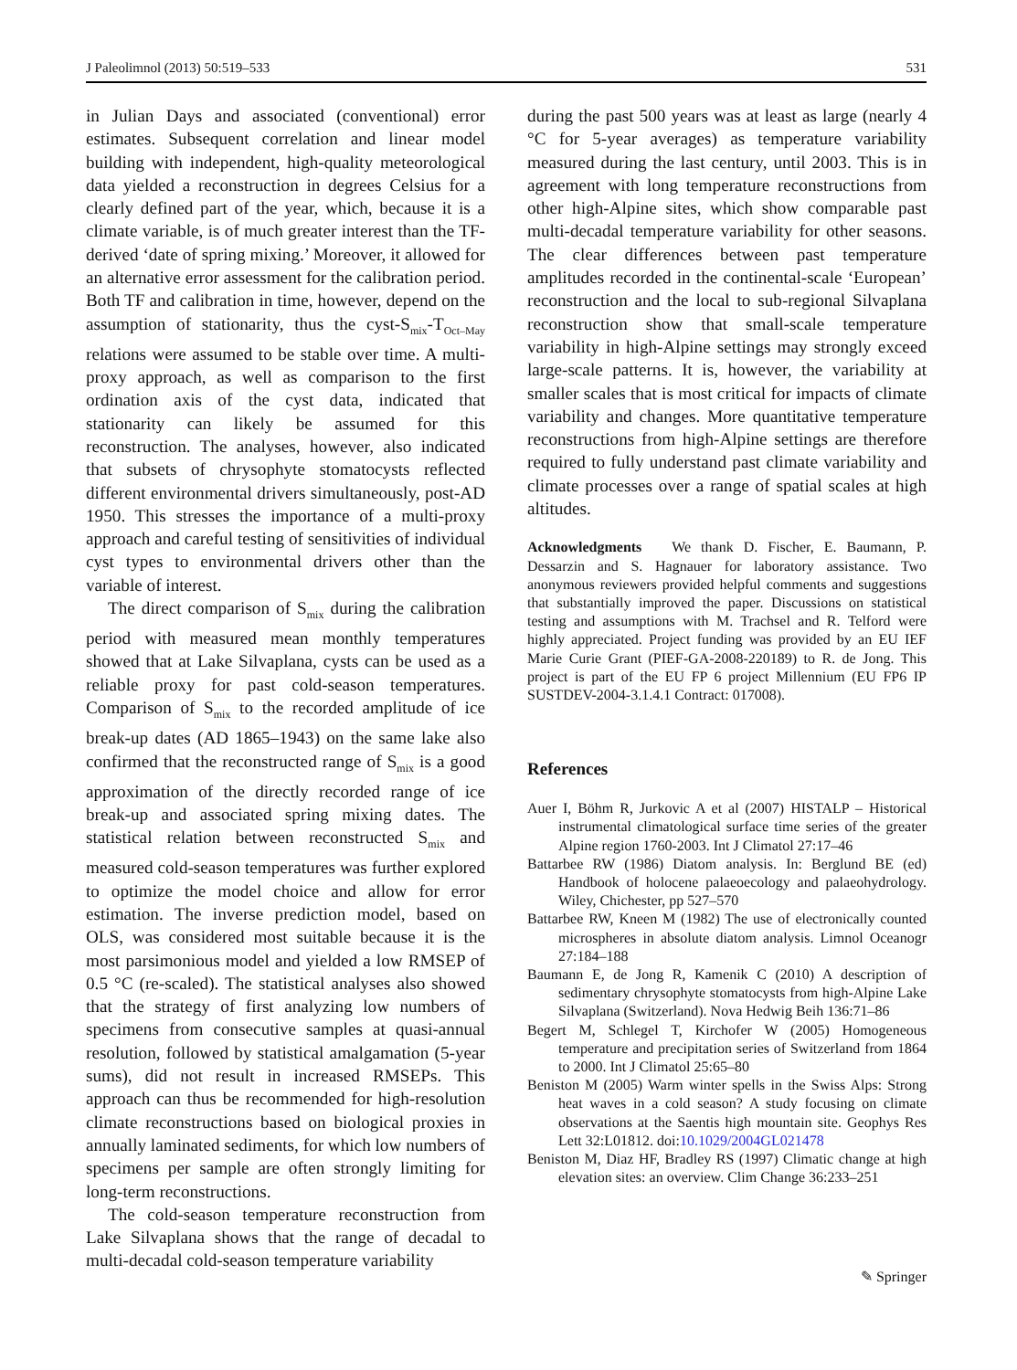J Paleolimnol (2013) 50:519–533 531
in Julian Days and associated (conventional) error estimates. Subsequent correlation and linear model building with independent, high-quality meteorological data yielded a reconstruction in degrees Celsius for a clearly defined part of the year, which, because it is a climate variable, is of much greater interest than the TF-derived ‘date of spring mixing.’ Moreover, it allowed for an alternative error assessment for the calibration period. Both TF and calibration in time, however, depend on the assumption of stationarity, thus the cyst-S<sub>mix</sub>-T<sub>Oct–May</sub> relations were assumed to be stable over time. A multi-proxy approach, as well as comparison to the first ordination axis of the cyst data, indicated that stationarity can likely be assumed for this reconstruction. The analyses, however, also indicated that subsets of chrysophyte stomatocysts reflected different environmental drivers simultaneously, post-AD 1950. This stresses the importance of a multi-proxy approach and careful testing of sensitivities of individual cyst types to environmental drivers other than the variable of interest.
The direct comparison of S<sub>mix</sub> during the calibration period with measured mean monthly temperatures showed that at Lake Silvaplana, cysts can be used as a reliable proxy for past cold-season temperatures. Comparison of S<sub>mix</sub> to the recorded amplitude of ice break-up dates (AD 1865–1943) on the same lake also confirmed that the reconstructed range of S<sub>mix</sub> is a good approximation of the directly recorded range of ice break-up and associated spring mixing dates. The statistical relation between reconstructed S<sub>mix</sub> and measured cold-season temperatures was further explored to optimize the model choice and allow for error estimation. The inverse prediction model, based on OLS, was considered most suitable because it is the most parsimonious model and yielded a low RMSEP of 0.5 °C (re-scaled). The statistical analyses also showed that the strategy of first analyzing low numbers of specimens from consecutive samples at quasi-annual resolution, followed by statistical amalgamation (5-year sums), did not result in increased RMSEPs. This approach can thus be recommended for high-resolution climate reconstructions based on biological proxies in annually laminated sediments, for which low numbers of specimens per sample are often strongly limiting for long-term reconstructions.
The cold-season temperature reconstruction from Lake Silvaplana shows that the range of decadal to multi-decadal cold-season temperature variability
during the past 500 years was at least as large (nearly 4 °C for 5-year averages) as temperature variability measured during the last century, until 2003. This is in agreement with long temperature reconstructions from other high-Alpine sites, which show comparable past multi-decadal temperature variability for other seasons. The clear differences between past temperature amplitudes recorded in the continental-scale ‘European’ reconstruction and the local to sub-regional Silvaplana reconstruction show that small-scale temperature variability in high-Alpine settings may strongly exceed large-scale patterns. It is, however, the variability at smaller scales that is most critical for impacts of climate variability and changes. More quantitative temperature reconstructions from high-Alpine settings are therefore required to fully understand past climate variability and climate processes over a range of spatial scales at high altitudes.
Acknowledgments We thank D. Fischer, E. Baumann, P. Dessarzin and S. Hagnauer for laboratory assistance. Two anonymous reviewers provided helpful comments and suggestions that substantially improved the paper. Discussions on statistical testing and assumptions with M. Trachsel and R. Telford were highly appreciated. Project funding was provided by an EU IEF Marie Curie Grant (PIEF-GA-2008-220189) to R. de Jong. This project is part of the EU FP 6 project Millennium (EU FP6 IP SUSTDEV-2004-3.1.4.1 Contract: 017008).
References
Auer I, Böhm R, Jurkovic A et al (2007) HISTALP – Historical instrumental climatological surface time series of the greater Alpine region 1760-2003. Int J Climatol 27:17–46
Battarbee RW (1986) Diatom analysis. In: Berglund BE (ed) Handbook of holocene palaeoecology and palaeohydrology. Wiley, Chichester, pp 527–570
Battarbee RW, Kneen M (1982) The use of electronically counted microspheres in absolute diatom analysis. Limnol Oceanogr 27:184–188
Baumann E, de Jong R, Kamenik C (2010) A description of sedimentary chrysophyte stomatocysts from high-Alpine Lake Silvaplana (Switzerland). Nova Hedwig Beih 136:71–86
Begert M, Schlegel T, Kirchofer W (2005) Homogeneous temperature and precipitation series of Switzerland from 1864 to 2000. Int J Climatol 25:65–80
Beniston M (2005) Warm winter spells in the Swiss Alps: Strong heat waves in a cold season? A study focusing on climate observations at the Saentis high mountain site. Geophys Res Lett 32:L01812. doi:10.1029/2004GL021478
Beniston M, Diaz HF, Bradley RS (1997) Climatic change at high elevation sites: an overview. Clim Change 36:233–251
✎ Springer